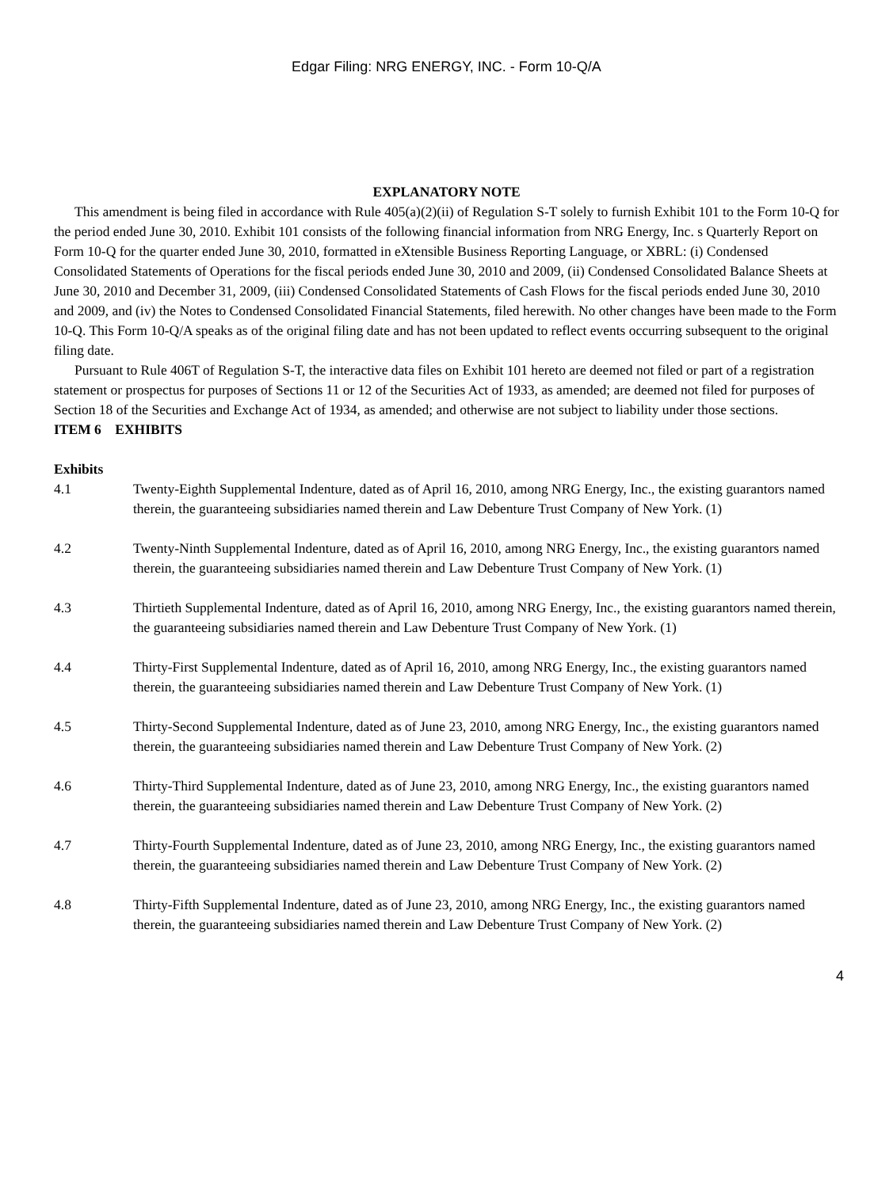Edgar Filing: NRG ENERGY, INC. - Form 10-Q/A
EXPLANATORY NOTE
This amendment is being filed in accordance with Rule 405(a)(2)(ii) of Regulation S-T solely to furnish Exhibit 101 to the Form 10-Q for the period ended June 30, 2010. Exhibit 101 consists of the following financial information from NRG Energy, Inc. s Quarterly Report on Form 10-Q for the quarter ended June 30, 2010, formatted in eXtensible Business Reporting Language, or XBRL: (i) Condensed Consolidated Statements of Operations for the fiscal periods ended June 30, 2010 and 2009, (ii) Condensed Consolidated Balance Sheets at June 30, 2010 and December 31, 2009, (iii) Condensed Consolidated Statements of Cash Flows for the fiscal periods ended June 30, 2010 and 2009, and (iv) the Notes to Condensed Consolidated Financial Statements, filed herewith. No other changes have been made to the Form 10-Q. This Form 10-Q/A speaks as of the original filing date and has not been updated to reflect events occurring subsequent to the original filing date.
Pursuant to Rule 406T of Regulation S-T, the interactive data files on Exhibit 101 hereto are deemed not filed or part of a registration statement or prospectus for purposes of Sections 11 or 12 of the Securities Act of 1933, as amended; are deemed not filed for purposes of Section 18 of the Securities and Exchange Act of 1934, as amended; and otherwise are not subject to liability under those sections.
ITEM 6 EXHIBITS
Exhibits
4.1 Twenty-Eighth Supplemental Indenture, dated as of April 16, 2010, among NRG Energy, Inc., the existing guarantors named therein, the guaranteeing subsidiaries named therein and Law Debenture Trust Company of New York. (1)
4.2 Twenty-Ninth Supplemental Indenture, dated as of April 16, 2010, among NRG Energy, Inc., the existing guarantors named therein, the guaranteeing subsidiaries named therein and Law Debenture Trust Company of New York. (1)
4.3 Thirtieth Supplemental Indenture, dated as of April 16, 2010, among NRG Energy, Inc., the existing guarantors named therein, the guaranteeing subsidiaries named therein and Law Debenture Trust Company of New York. (1)
4.4 Thirty-First Supplemental Indenture, dated as of April 16, 2010, among NRG Energy, Inc., the existing guarantors named therein, the guaranteeing subsidiaries named therein and Law Debenture Trust Company of New York. (1)
4.5 Thirty-Second Supplemental Indenture, dated as of June 23, 2010, among NRG Energy, Inc., the existing guarantors named therein, the guaranteeing subsidiaries named therein and Law Debenture Trust Company of New York. (2)
4.6 Thirty-Third Supplemental Indenture, dated as of June 23, 2010, among NRG Energy, Inc., the existing guarantors named therein, the guaranteeing subsidiaries named therein and Law Debenture Trust Company of New York. (2)
4.7 Thirty-Fourth Supplemental Indenture, dated as of June 23, 2010, among NRG Energy, Inc., the existing guarantors named therein, the guaranteeing subsidiaries named therein and Law Debenture Trust Company of New York. (2)
4.8 Thirty-Fifth Supplemental Indenture, dated as of June 23, 2010, among NRG Energy, Inc., the existing guarantors named therein, the guaranteeing subsidiaries named therein and Law Debenture Trust Company of New York. (2)
4